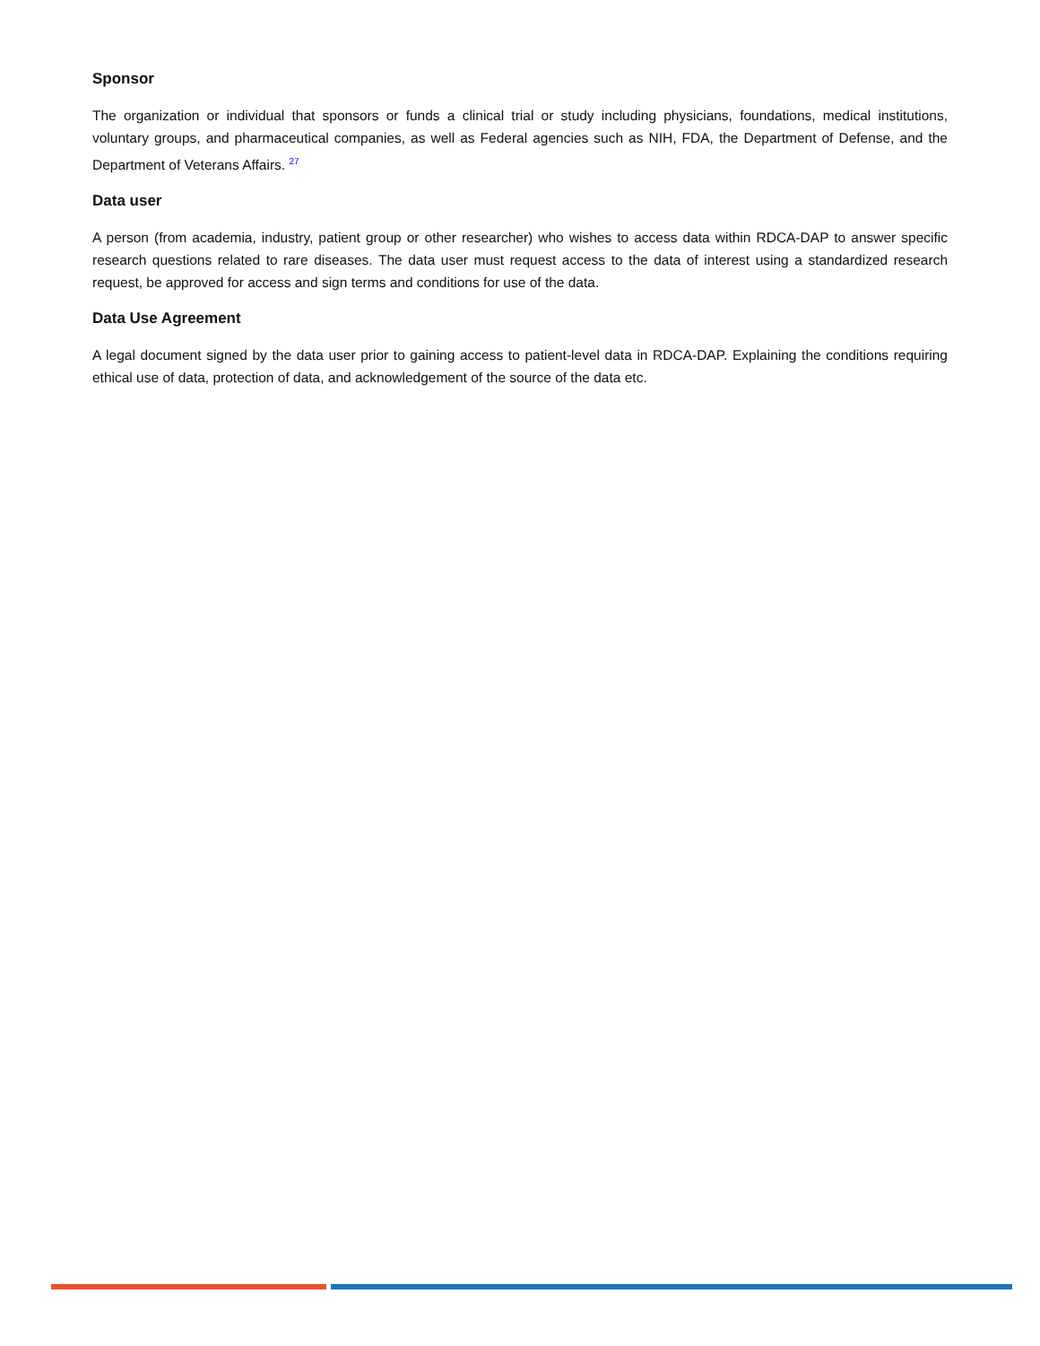Sponsor
The organization or individual that sponsors or funds a clinical trial or study including physicians, foundations, medical institutions, voluntary groups, and pharmaceutical companies, as well as Federal agencies such as NIH, FDA, the Department of Defense, and the Department of Veterans Affairs. <sup>27</sup>
Data user
A person (from academia, industry, patient group or other researcher) who wishes to access data within RDCA-DAP to answer specific research questions related to rare diseases. The data user must request access to the data of interest using a standardized research request, be approved for access and sign terms and conditions for use of the data.
Data Use Agreement
A legal document signed by the data user prior to gaining access to patient-level data in RDCA-DAP. Explaining the conditions requiring ethical use of data, protection of data, and acknowledgement of the source of the data etc.